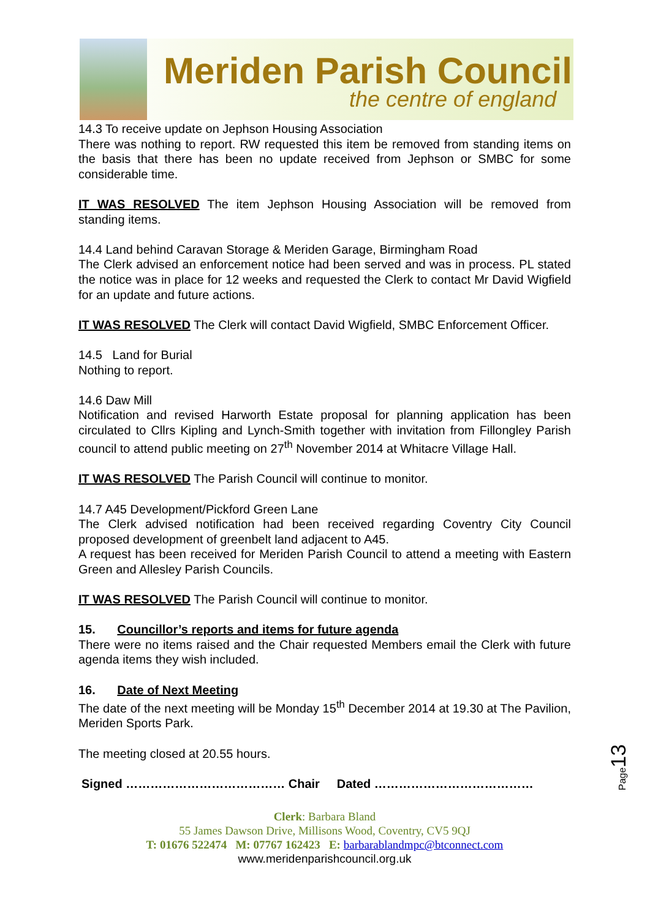Meriden Parish Council
the centre of england
14.3 To receive update on Jephson Housing Association
There was nothing to report. RW requested this item be removed from standing items on the basis that there has been no update received from Jephson or SMBC for some considerable time.
IT WAS RESOLVED The item Jephson Housing Association will be removed from standing items.
14.4 Land behind Caravan Storage & Meriden Garage, Birmingham Road
The Clerk advised an enforcement notice had been served and was in process. PL stated the notice was in place for 12 weeks and requested the Clerk to contact Mr David Wigfield for an update and future actions.
IT WAS RESOLVED The Clerk will contact David Wigfield, SMBC Enforcement Officer.
14.5 Land for Burial
Nothing to report.
14.6 Daw Mill
Notification and revised Harworth Estate proposal for planning application has been circulated to Cllrs Kipling and Lynch-Smith together with invitation from Fillongley Parish council to attend public meeting on 27<sup>th</sup> November 2014 at Whitacre Village Hall.
IT WAS RESOLVED The Parish Council will continue to monitor.
14.7 A45 Development/Pickford Green Lane
The Clerk advised notification had been received regarding Coventry City Council proposed development of greenbelt land adjacent to A45.
A request has been received for Meriden Parish Council to attend a meeting with Eastern Green and Allesley Parish Councils.
IT WAS RESOLVED The Parish Council will continue to monitor.
15. Councillor’s reports and items for future agenda
There were no items raised and the Chair requested Members email the Clerk with future agenda items they wish included.
16. Date of Next Meeting
The date of the next meeting will be Monday 15<sup>th</sup> December 2014 at 19.30 at The Pavilion, Meriden Sports Park.
The meeting closed at 20.55 hours.
Signed ………………………………… Chair Dated …………………………………
Clerk: Barbara Bland
55 James Dawson Drive, Millisons Wood, Coventry, CV5 9QJ
T: 01676 522474 M: 07767 162423 E: barbarablandmpc@btconnect.com
www.meridenparishcouncil.org.uk
Page13